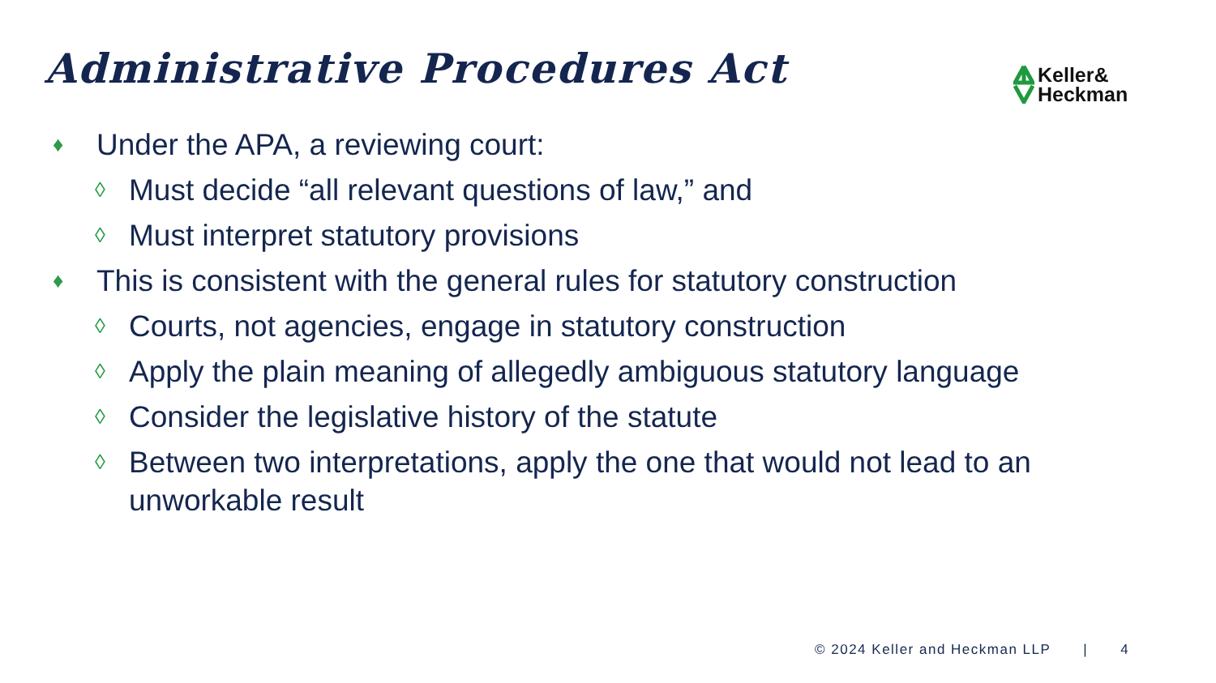Administrative Procedures Act
Keller&
Heckman
♦ Under the APA, a reviewing court:
◊ Must decide “all relevant questions of law,” and
◊ Must interpret statutory provisions
♦ This is consistent with the general rules for statutory construction
◊ Courts, not agencies, engage in statutory construction
◊ Apply the plain meaning of allegedly ambiguous statutory language
◊ Consider the legislative history of the statute
◊ Between two interpretations, apply the one that would not lead to an unworkable result
© 2024 Keller and Heckman LLP | 4